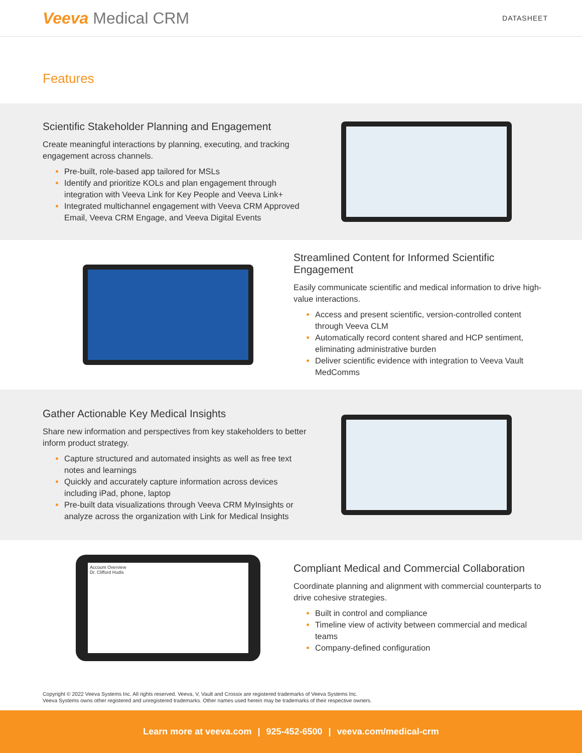Veeva Medical CRM
DATASHEET
Features
Scientific Stakeholder Planning and Engagement
Create meaningful interactions by planning, executing, and tracking engagement across channels.
Pre-built, role-based app tailored for MSLs
Identify and prioritize KOLs and plan engagement through integration with Veeva Link for Key People and Veeva Link+
Integrated multichannel engagement with Veeva CRM Approved Email, Veeva CRM Engage, and Veeva Digital Events
Streamlined Content for Informed Scientific Engagement
Easily communicate scientific and medical information to drive high-value interactions.
Access and present scientific, version-controlled content through Veeva CLM
Automatically record content shared and HCP sentiment, eliminating administrative burden
Deliver scientific evidence with integration to Veeva Vault MedComms
Gather Actionable Key Medical Insights
Share new information and perspectives from key stakeholders to better inform product strategy.
Capture structured and automated insights as well as free text notes and learnings
Quickly and accurately capture information across devices including iPad, phone, laptop
Pre-built data visualizations through Veeva CRM MyInsights or analyze across the organization with Link for Medical Insights
Account Overview
Dr. Clifford Hudis
Compliant Medical and Commercial Collaboration
Coordinate planning and alignment with commercial counterparts to drive cohesive strategies.
Built in control and compliance
Timeline view of activity between commercial and medical teams
Company-defined configuration
Copyright © 2022 Veeva Systems Inc. All rights reserved. Veeva, V, Vault and Crossix are registered trademarks of Veeva Systems Inc.
Veeva Systems owns other registered and unregistered trademarks. Other names used herein may be trademarks of their respective owners.
Learn more at veeva.com | 925-452-6500 | veeva.com/medical-crm